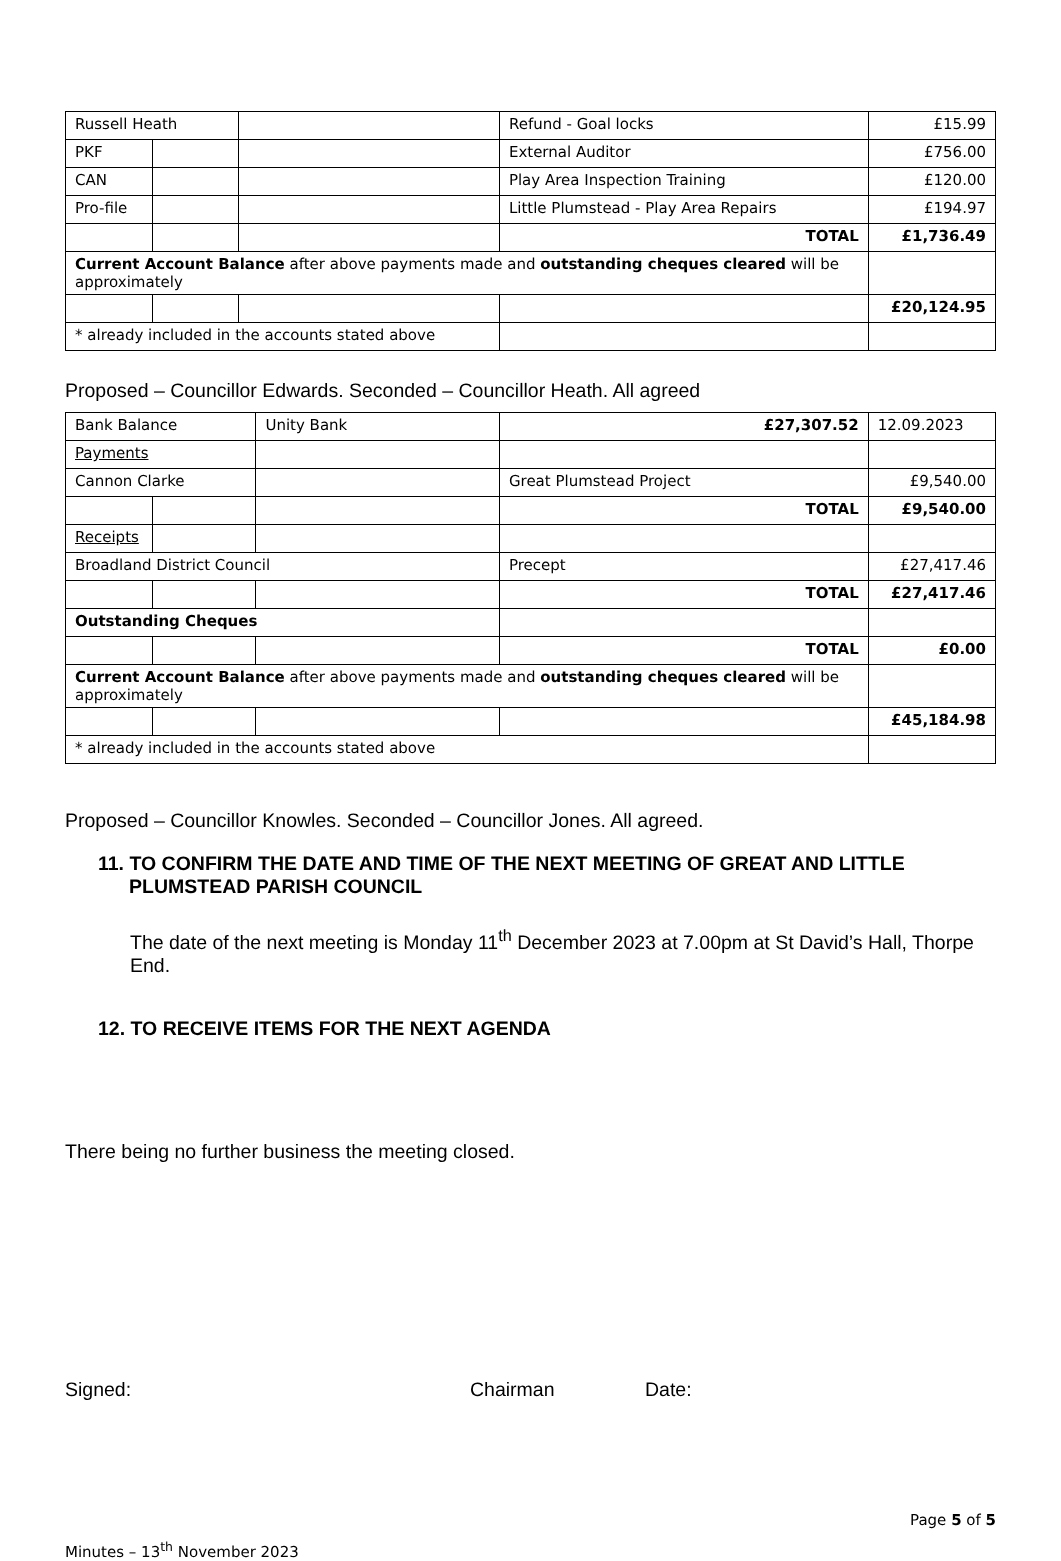| Russell Heath | | | Refund - Goal locks | £15.99 |
| PKF | | | External Auditor | £756.00 |
| CAN | | | Play Area Inspection Training | £120.00 |
| Pro-file | | | Little Plumstead - Play Area Repairs | £194.97 |
| | | | TOTAL | £1,736.49 |
| Current Account Balance after above payments made and outstanding cheques cleared will be approximately | | | | |
| | | | | £20,124.95 |
| * already included in the accounts stated above | | | | |
Proposed – Councillor Edwards. Seconded – Councillor Heath. All agreed
| Bank Balance | | Unity Bank | £27,307.52 | 12.09.2023 |
| Payments | | | | |
| Cannon Clarke | | | Great Plumstead Project | £9,540.00 |
| | | | TOTAL | £9,540.00 |
| Receipts | | | | |
| Broadland District Council | | | Precept | £27,417.46 |
| | | | TOTAL | £27,417.46 |
| Outstanding Cheques | | | | |
| | | | TOTAL | £0.00 |
| Current Account Balance after above payments made and outstanding cheques cleared will be approximately | | | | |
| | | | | £45,184.98 |
| * already included in the accounts stated above | | | | |
Proposed – Councillor Knowles. Seconded – Councillor Jones. All agreed.
11. TO CONFIRM THE DATE AND TIME OF THE NEXT MEETING OF GREAT AND LITTLE
PLUMSTEAD PARISH COUNCIL
The date of the next meeting is Monday 11<sup>th</sup> December 2023 at 7.00pm at St David’s Hall, Thorpe End.
12. TO RECEIVE ITEMS FOR THE NEXT AGENDA
There being no further business the meeting closed.
Signed: Chairman Date:
Page 5 of 5
Minutes – 13<sup>th</sup> November 2023